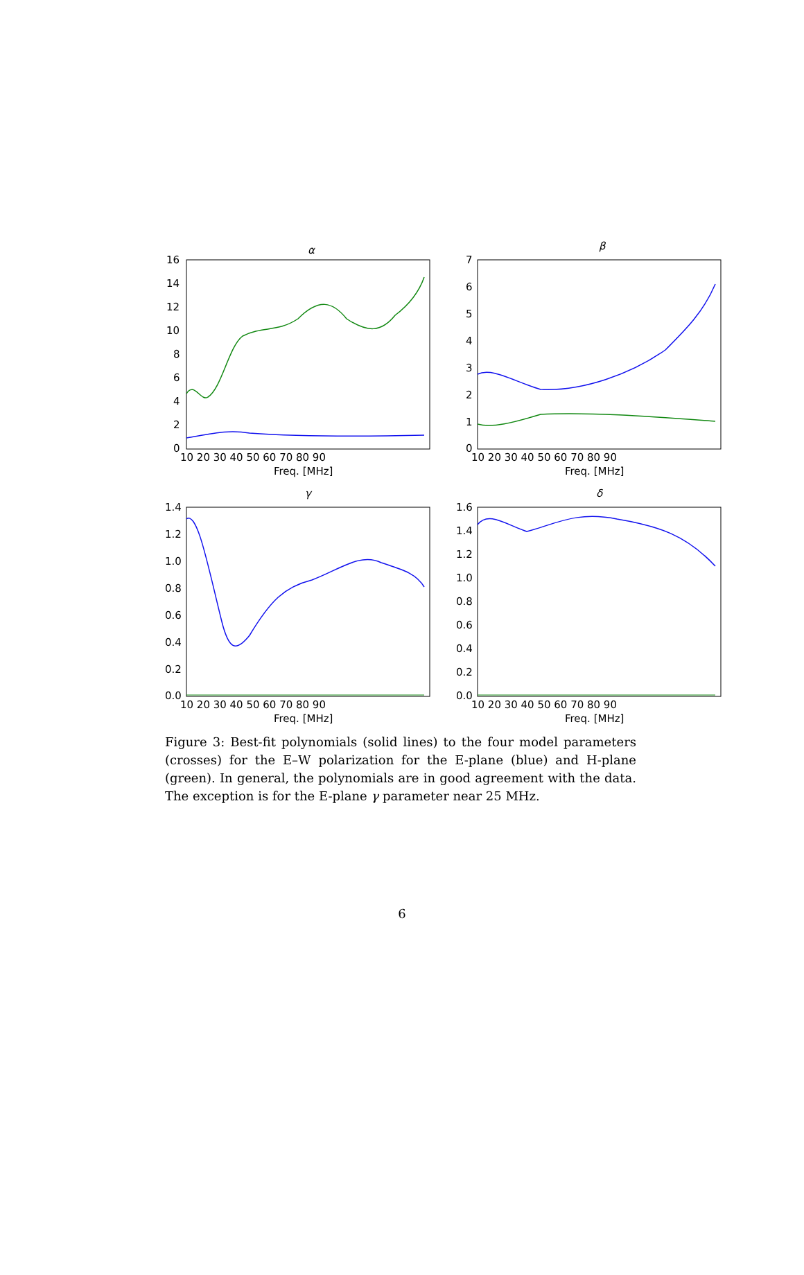α
16
14
12
10
8
6
4
2
0
10 20 30 40 50 60 70 80 90
Freq. [MHz]
β
7
6
5
4
3
2
1
0
10 20 30 40 50 60 70 80 90
Freq. [MHz]
γ
1.4
1.2
1.0
0.8
0.6
0.4
0.2
0.0
10 20 30 40 50 60 70 80 90
Freq. [MHz]
δ
1.6
1.4
1.2
1.0
0.8
0.6
0.4
0.2
0.0
10 20 30 40 50 60 70 80 90
Freq. [MHz]
Figure 3: Best-fit polynomials (solid lines) to the four model parameters (crosses) for the E–W polarization for the E-plane (blue) and H-plane (green). In general, the polynomials are in good agreement with the data. The exception is for the E-plane γ parameter near 25 MHz.
6